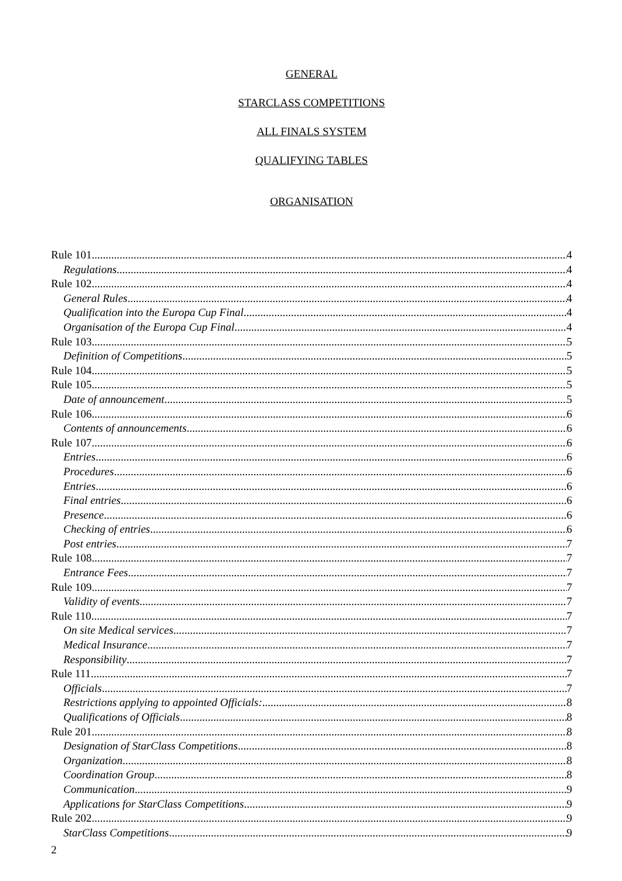GENERAL
STARCLASS COMPETITIONS
ALL FINALS SYSTEM
QUALIFYING TABLES
ORGANISATION
Rule 101 4
Regulations 4
Rule 102 4
General Rules 4
Qualification into the Europa Cup Final 4
Organisation of the Europa Cup Final 4
Rule 103 5
Definition of Competitions 5
Rule 104 5
Rule 105 5
Date of announcement 5
Rule 106 6
Contents of announcements 6
Rule 107 6
Entries 6
Procedures 6
Entries 6
Final entries 6
Presence 6
Checking of entries 6
Post entries 7
Rule 108 7
Entrance Fees 7
Rule 109 7
Validity of events 7
Rule 110 7
On site Medical services 7
Medical Insurance 7
Responsibility 7
Rule 111 7
Officials 7
Restrictions applying to appointed Officials: 8
Qualifications of Officials 8
Rule 201 8
Designation of StarClass Competitions 8
Organization 8
Coordination Group 8
Communication 9
Applications for StarClass Competitions 9
Rule 202 9
StarClass Competitions 9
2